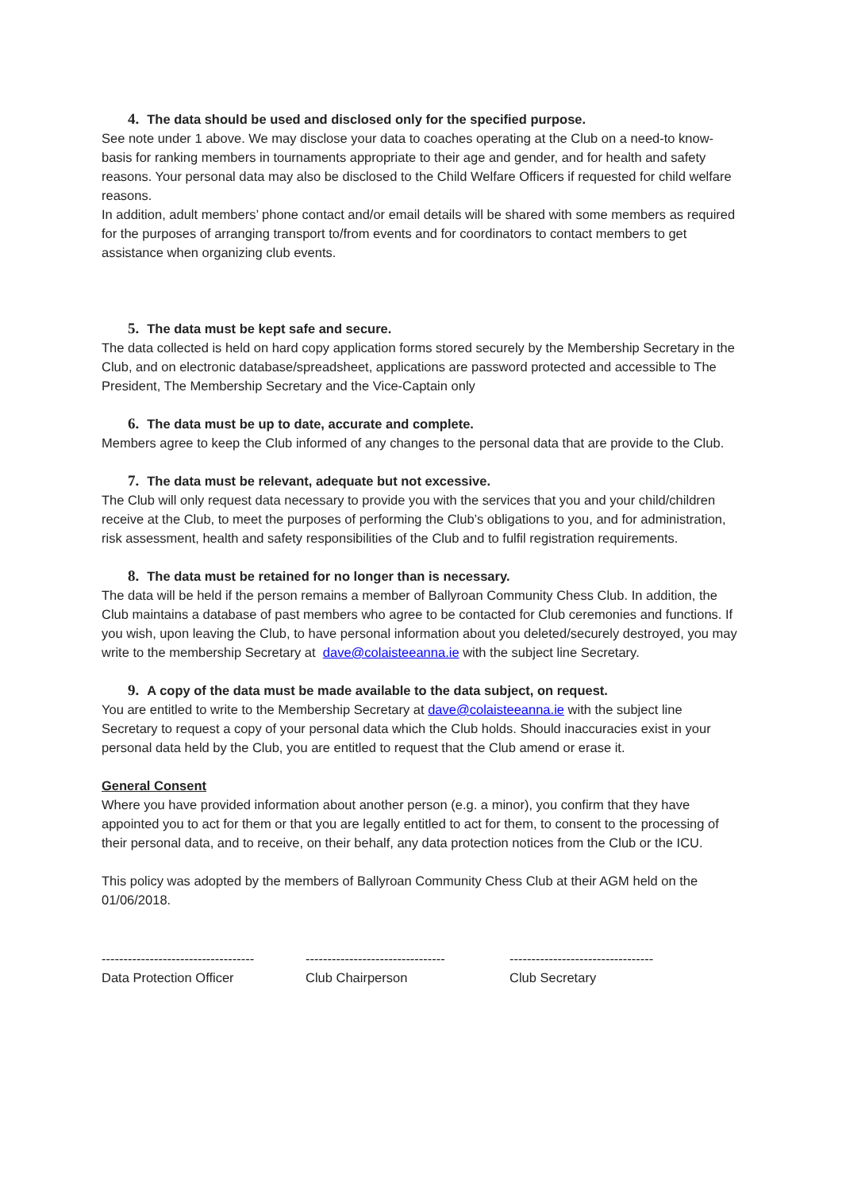4. The data should be used and disclosed only for the specified purpose.
See note under 1 above. We may disclose your data to coaches operating at the Club on a need-to know-basis for ranking members in tournaments appropriate to their age and gender, and for health and safety reasons. Your personal data may also be disclosed to the Child Welfare Officers if requested for child welfare reasons.
In addition, adult members’ phone contact and/or email details will be shared with some members as required for the purposes of arranging transport to/from events and for coordinators to contact members to get assistance when organizing club events.
5. The data must be kept safe and secure.
The data collected is held on hard copy application forms stored securely by the Membership Secretary in the Club, and on electronic database/spreadsheet, applications are password protected and accessible to The President, The Membership Secretary and the Vice-Captain only
6. The data must be up to date, accurate and complete.
Members agree to keep the Club informed of any changes to the personal data that are provide to the Club.
7. The data must be relevant, adequate but not excessive.
The Club will only request data necessary to provide you with the services that you and your child/children receive at the Club, to meet the purposes of performing the Club’s obligations to you, and for administration, risk assessment, health and safety responsibilities of the Club and to fulfil registration requirements.
8. The data must be retained for no longer than is necessary.
The data will be held if the person remains a member of Ballyroan Community Chess Club. In addition, the Club maintains a database of past members who agree to be contacted for Club ceremonies and functions. If you wish, upon leaving the Club, to have personal information about you deleted/securely destroyed, you may write to the membership Secretary at dave@colaisteeanna.ie with the subject line Secretary.
9. A copy of the data must be made available to the data subject, on request.
You are entitled to write to the Membership Secretary at dave@colaisteeanna.ie with the subject line Secretary to request a copy of your personal data which the Club holds. Should inaccuracies exist in your personal data held by the Club, you are entitled to request that the Club amend or erase it.
General Consent
Where you have provided information about another person (e.g. a minor), you confirm that they have appointed you to act for them or that you are legally entitled to act for them, to consent to the processing of their personal data, and to receive, on their behalf, any data protection notices from the Club or the ICU.
This policy was adopted by the members of Ballyroan Community Chess Club at their AGM held on the 01/06/2018.
-----------------------------------
Data Protection Officer
--------------------------------
Club Chairperson
---------------------------------
Club Secretary